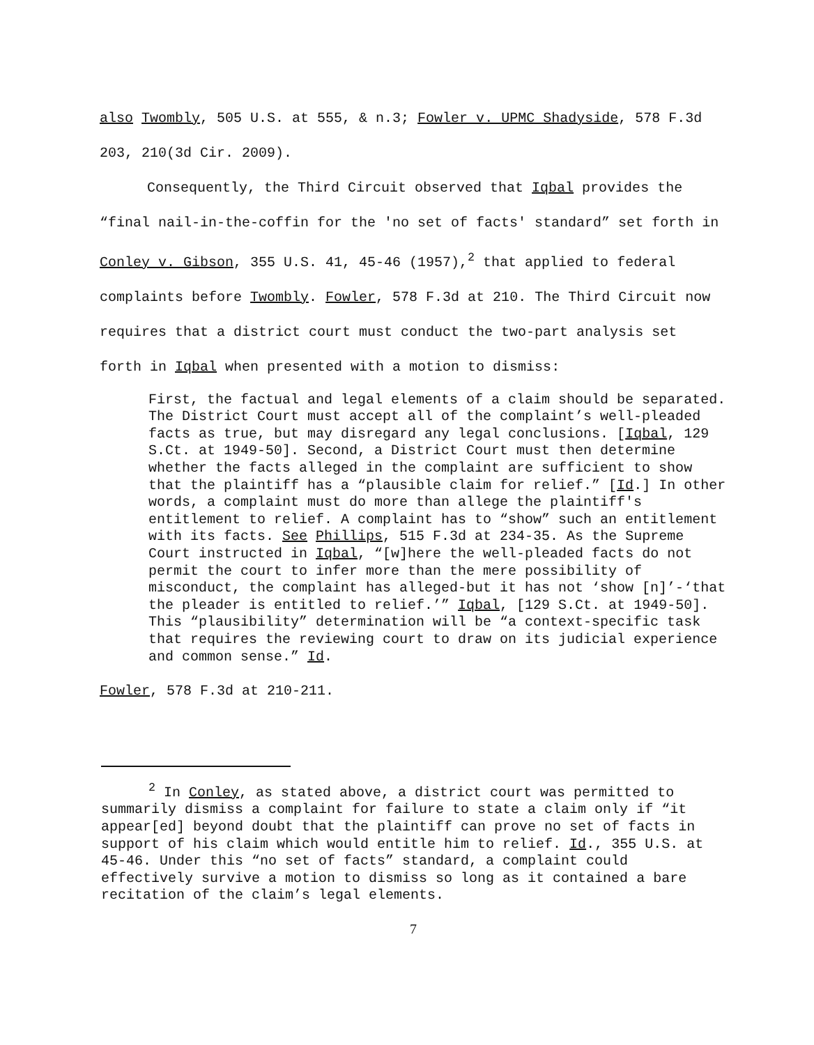also Twombly, 505 U.S. at 555, & n.3; Fowler v. UPMC Shadyside, 578 F.3d 203, 210(3d Cir. 2009).
Consequently, the Third Circuit observed that Iqbal provides the “final nail-in-the-coffin for the 'no set of facts' standard” set forth in Conley v. Gibson, 355 U.S. 41, 45-46 (1957),<sup>2</sup> that applied to federal complaints before Twombly. Fowler, 578 F.3d at 210. The Third Circuit now requires that a district court must conduct the two-part analysis set forth in Iqbal when presented with a motion to dismiss:
First, the factual and legal elements of a claim should be separated. The District Court must accept all of the complaint’s well-pleaded facts as true, but may disregard any legal conclusions. [Iqbal, 129 S.Ct. at 1949-50]. Second, a District Court must then determine whether the facts alleged in the complaint are sufficient to show that the plaintiff has a “plausible claim for relief.” [Id.] In other words, a complaint must do more than allege the plaintiff's entitlement to relief. A complaint has to “show” such an entitlement with its facts. See Phillips, 515 F.3d at 234-35. As the Supreme Court instructed in Iqbal, “[w]here the well-pleaded facts do not permit the court to infer more than the mere possibility of misconduct, the complaint has alleged-but it has not ‘show [n]’-‘that the pleader is entitled to relief.’” Iqbal, [129 S.Ct. at 1949-50]. This “plausibility” determination will be “a context-specific task that requires the reviewing court to draw on its judicial experience and common sense.” Id.
Fowler, 578 F.3d at 210-211.
<sup>2</sup> In Conley, as stated above, a district court was permitted to summarily dismiss a complaint for failure to state a claim only if “it appear[ed] beyond doubt that the plaintiff can prove no set of facts in support of his claim which would entitle him to relief. Id., 355 U.S. at 45-46. Under this “no set of facts” standard, a complaint could effectively survive a motion to dismiss so long as it contained a bare recitation of the claim’s legal elements.
7